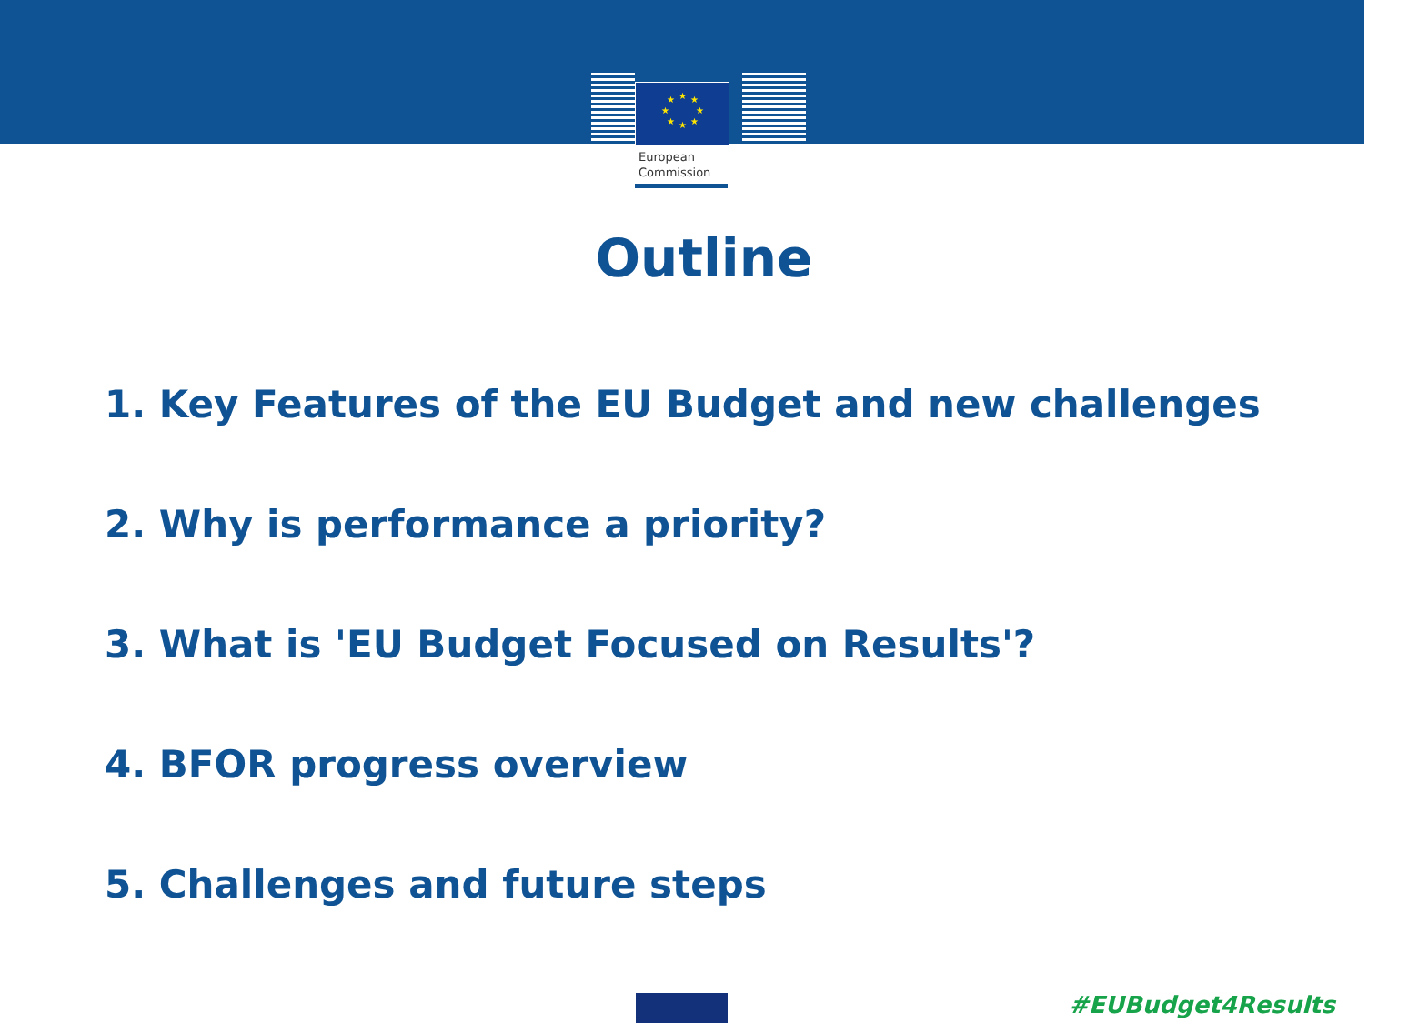★
★
★
★
★
★
★
★
European
Commission
Outline
1. Key Features of the EU Budget and new challenges
2. Why is performance a priority?
3. What is 'EU Budget Focused on Results'?
4. BFOR progress overview
5. Challenges and future steps
#EUBudget4Results